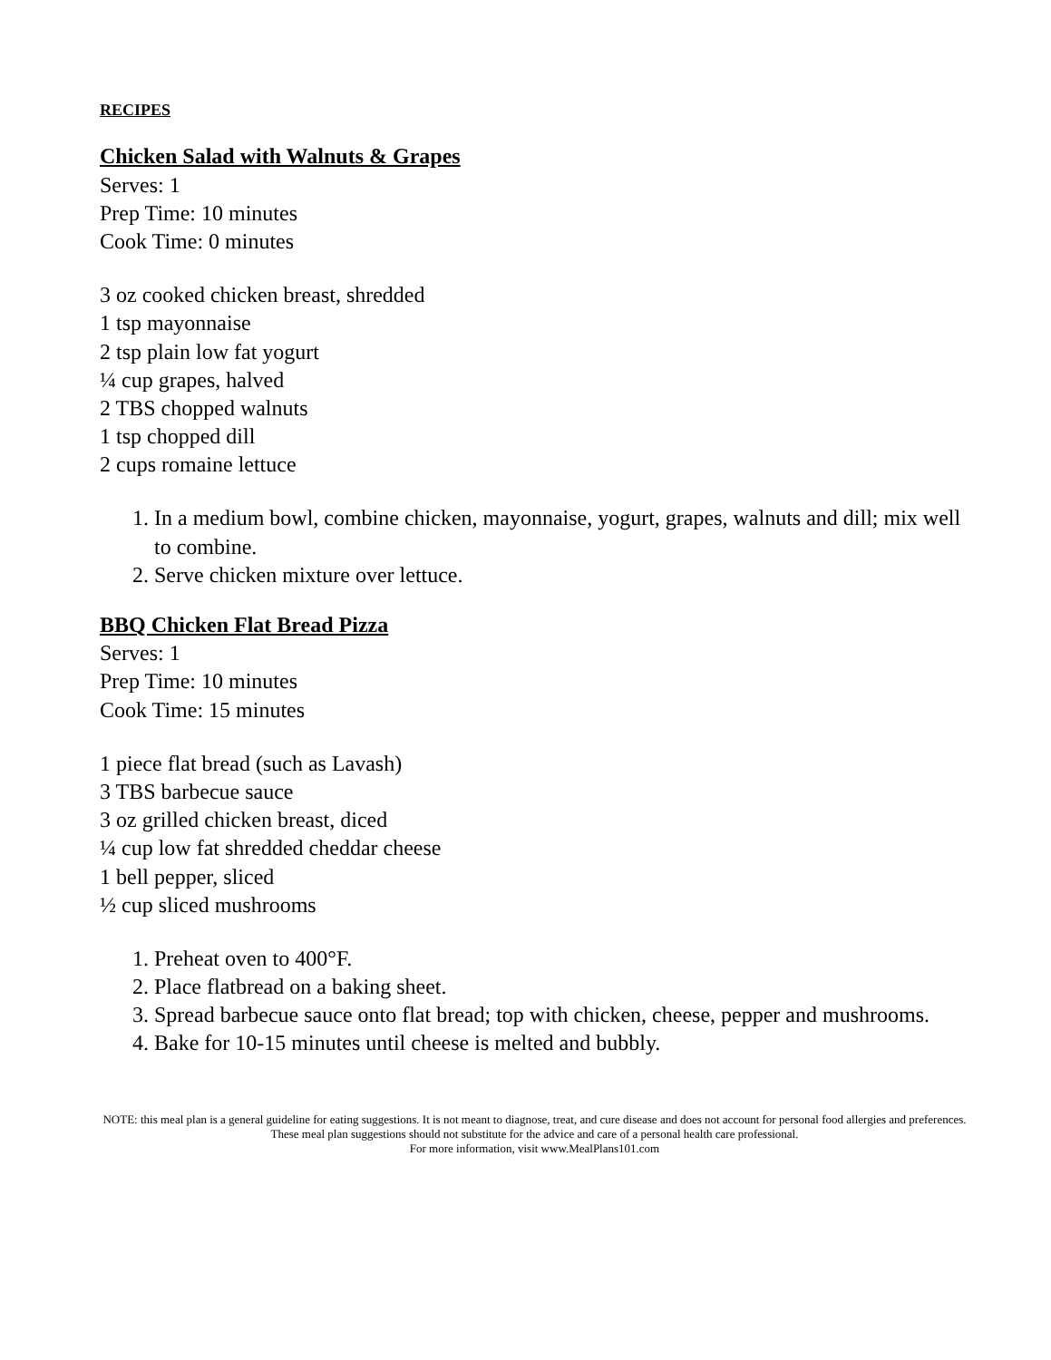RECIPES
Chicken Salad with Walnuts & Grapes
Serves: 1
Prep Time: 10 minutes
Cook Time: 0 minutes
3 oz cooked chicken breast, shredded
1 tsp mayonnaise
2 tsp plain low fat yogurt
¼ cup grapes, halved
2 TBS chopped walnuts
1 tsp chopped dill
2 cups romaine lettuce
1. In a medium bowl, combine chicken, mayonnaise, yogurt, grapes, walnuts and dill; mix well to combine.
2. Serve chicken mixture over lettuce.
BBQ Chicken Flat Bread Pizza
Serves: 1
Prep Time: 10 minutes
Cook Time: 15 minutes
1 piece flat bread (such as Lavash)
3 TBS barbecue sauce
3 oz grilled chicken breast, diced
¼ cup low fat shredded cheddar cheese
1 bell pepper, sliced
½ cup sliced mushrooms
1. Preheat oven to 400°F.
2. Place flatbread on a baking sheet.
3. Spread barbecue sauce onto flat bread; top with chicken, cheese, pepper and mushrooms.
4. Bake for 10-15 minutes until cheese is melted and bubbly.
NOTE: this meal plan is a general guideline for eating suggestions. It is not meant to diagnose, treat, and cure disease and does not account for personal food allergies and preferences. These meal plan suggestions should not substitute for the advice and care of a personal health care professional.
For more information, visit www.MealPlans101.com